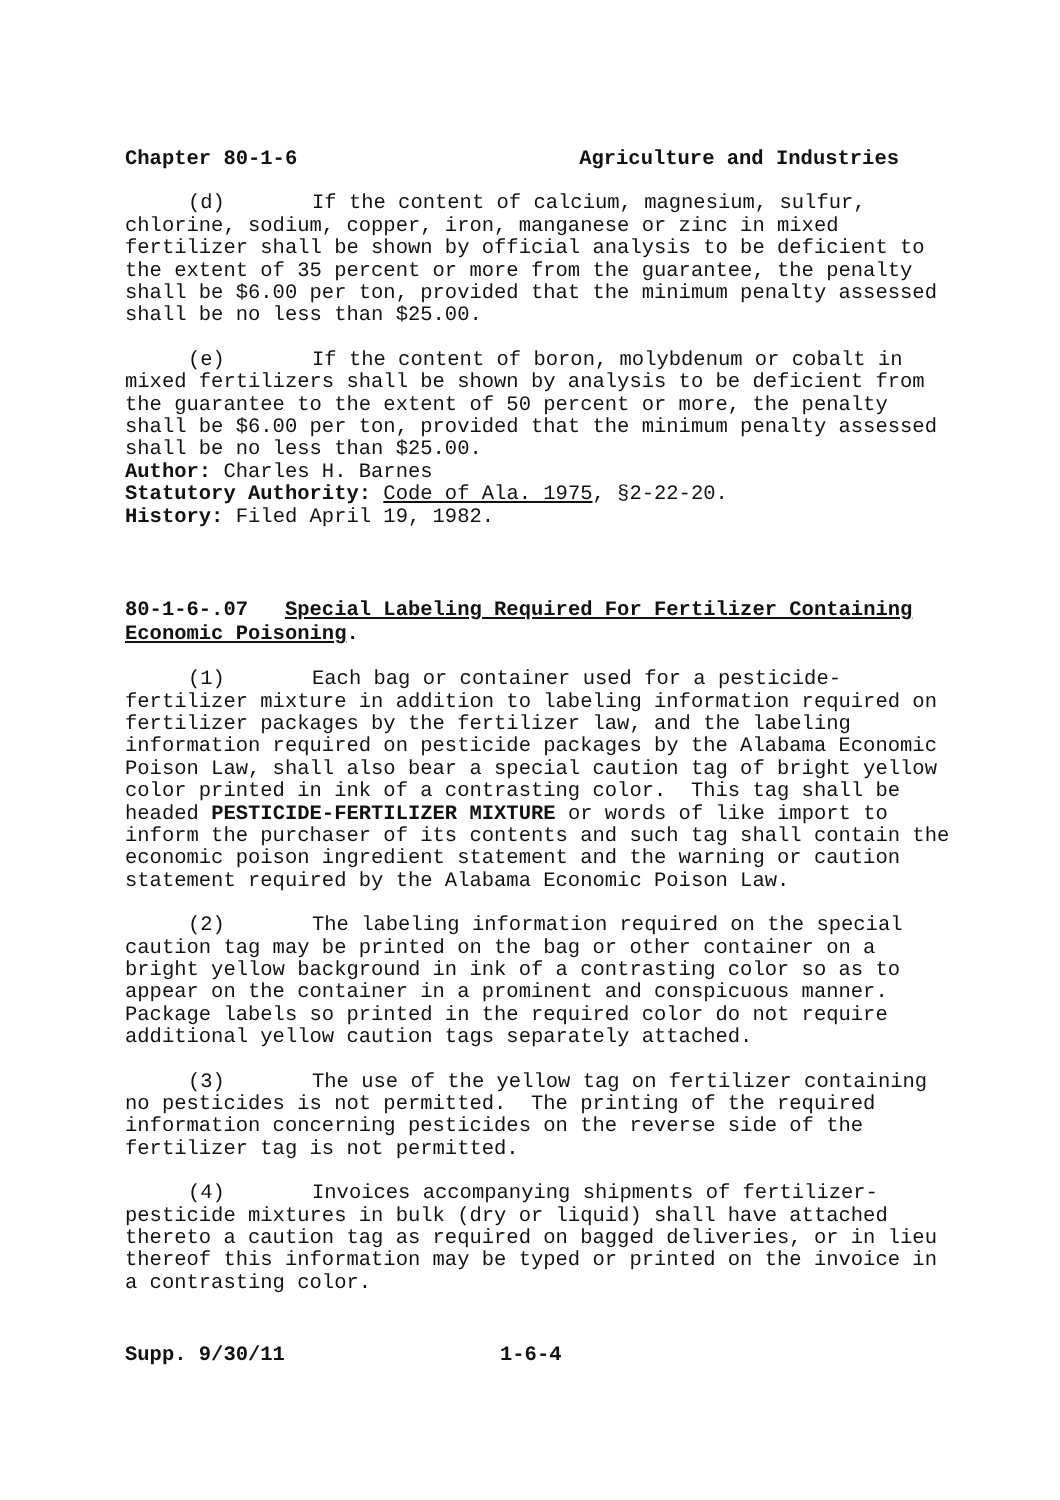Chapter 80-1-6 Agriculture and Industries
(d) If the content of calcium, magnesium, sulfur, chlorine, sodium, copper, iron, manganese or zinc in mixed fertilizer shall be shown by official analysis to be deficient to the extent of 35 percent or more from the guarantee, the penalty shall be $6.00 per ton, provided that the minimum penalty assessed shall be no less than $25.00.
(e) If the content of boron, molybdenum or cobalt in mixed fertilizers shall be shown by analysis to be deficient from the guarantee to the extent of 50 percent or more, the penalty shall be $6.00 per ton, provided that the minimum penalty assessed shall be no less than $25.00.
Author: Charles H. Barnes
Statutory Authority: Code of Ala. 1975, §2-22-20.
History: Filed April 19, 1982.
80-1-6-.07 Special Labeling Required For Fertilizer Containing Economic Poisoning.
(1) Each bag or container used for a pesticide-fertilizer mixture in addition to labeling information required on fertilizer packages by the fertilizer law, and the labeling information required on pesticide packages by the Alabama Economic Poison Law, shall also bear a special caution tag of bright yellow color printed in ink of a contrasting color. This tag shall be headed PESTICIDE-FERTILIZER MIXTURE or words of like import to inform the purchaser of its contents and such tag shall contain the economic poison ingredient statement and the warning or caution statement required by the Alabama Economic Poison Law.
(2) The labeling information required on the special caution tag may be printed on the bag or other container on a bright yellow background in ink of a contrasting color so as to appear on the container in a prominent and conspicuous manner. Package labels so printed in the required color do not require additional yellow caution tags separately attached.
(3) The use of the yellow tag on fertilizer containing no pesticides is not permitted. The printing of the required information concerning pesticides on the reverse side of the fertilizer tag is not permitted.
(4) Invoices accompanying shipments of fertilizer-pesticide mixtures in bulk (dry or liquid) shall have attached thereto a caution tag as required on bagged deliveries, or in lieu thereof this information may be typed or printed on the invoice in a contrasting color.
Supp. 9/30/11 1-6-4